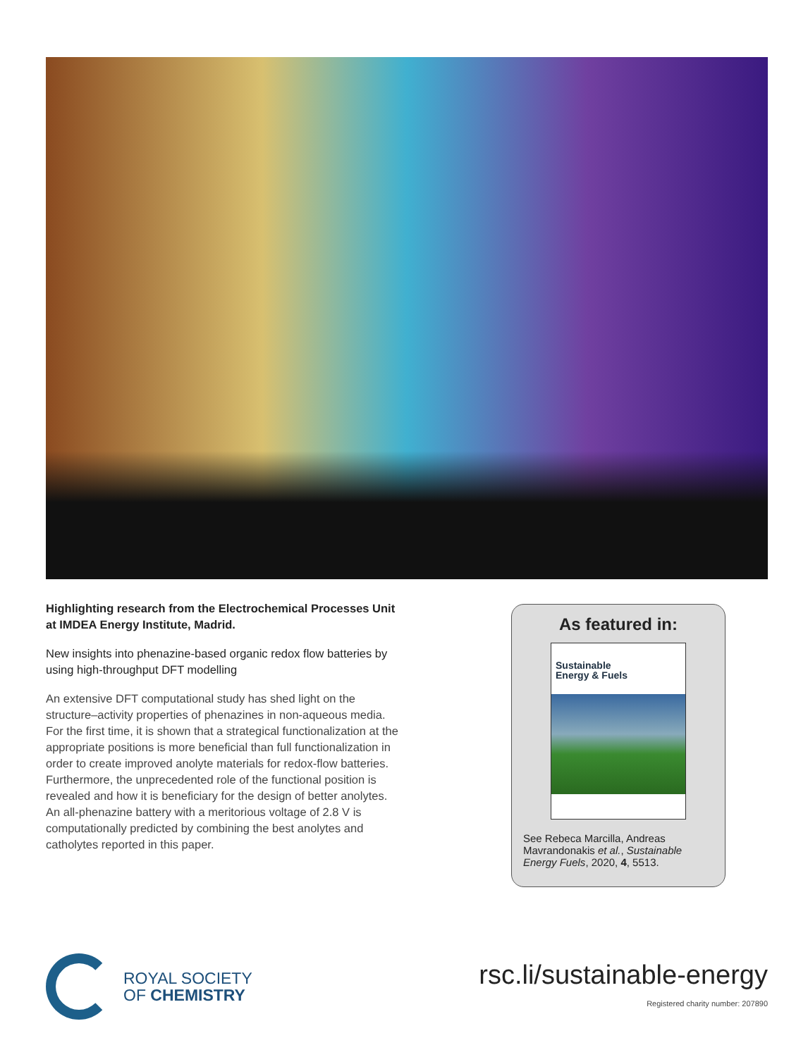Highlighting research from the Electrochemical Processes Unit at IMDEA Energy Institute, Madrid.
New insights into phenazine-based organic redox flow batteries by using high-throughput DFT modelling
An extensive DFT computational study has shed light on the structure–activity properties of phenazines in non-aqueous media. For the first time, it is shown that a strategical functionalization at the appropriate positions is more beneficial than full functionalization in order to create improved anolyte materials for redox-flow batteries. Furthermore, the unprecedented role of the functional position is revealed and how it is beneficiary for the design of better anolytes. An all-phenazine battery with a meritorious voltage of 2.8 V is computationally predicted by combining the best anolytes and catholytes reported in this paper.
As featured in:
Sustainable
Energy & Fuels
See Rebeca Marcilla, Andreas Mavrandonakis et al., Sustainable Energy Fuels, 2020, 4, 5513.
ROYAL SOCIETY
OF CHEMISTRY
rsc.li/sustainable-energy
Registered charity number: 207890